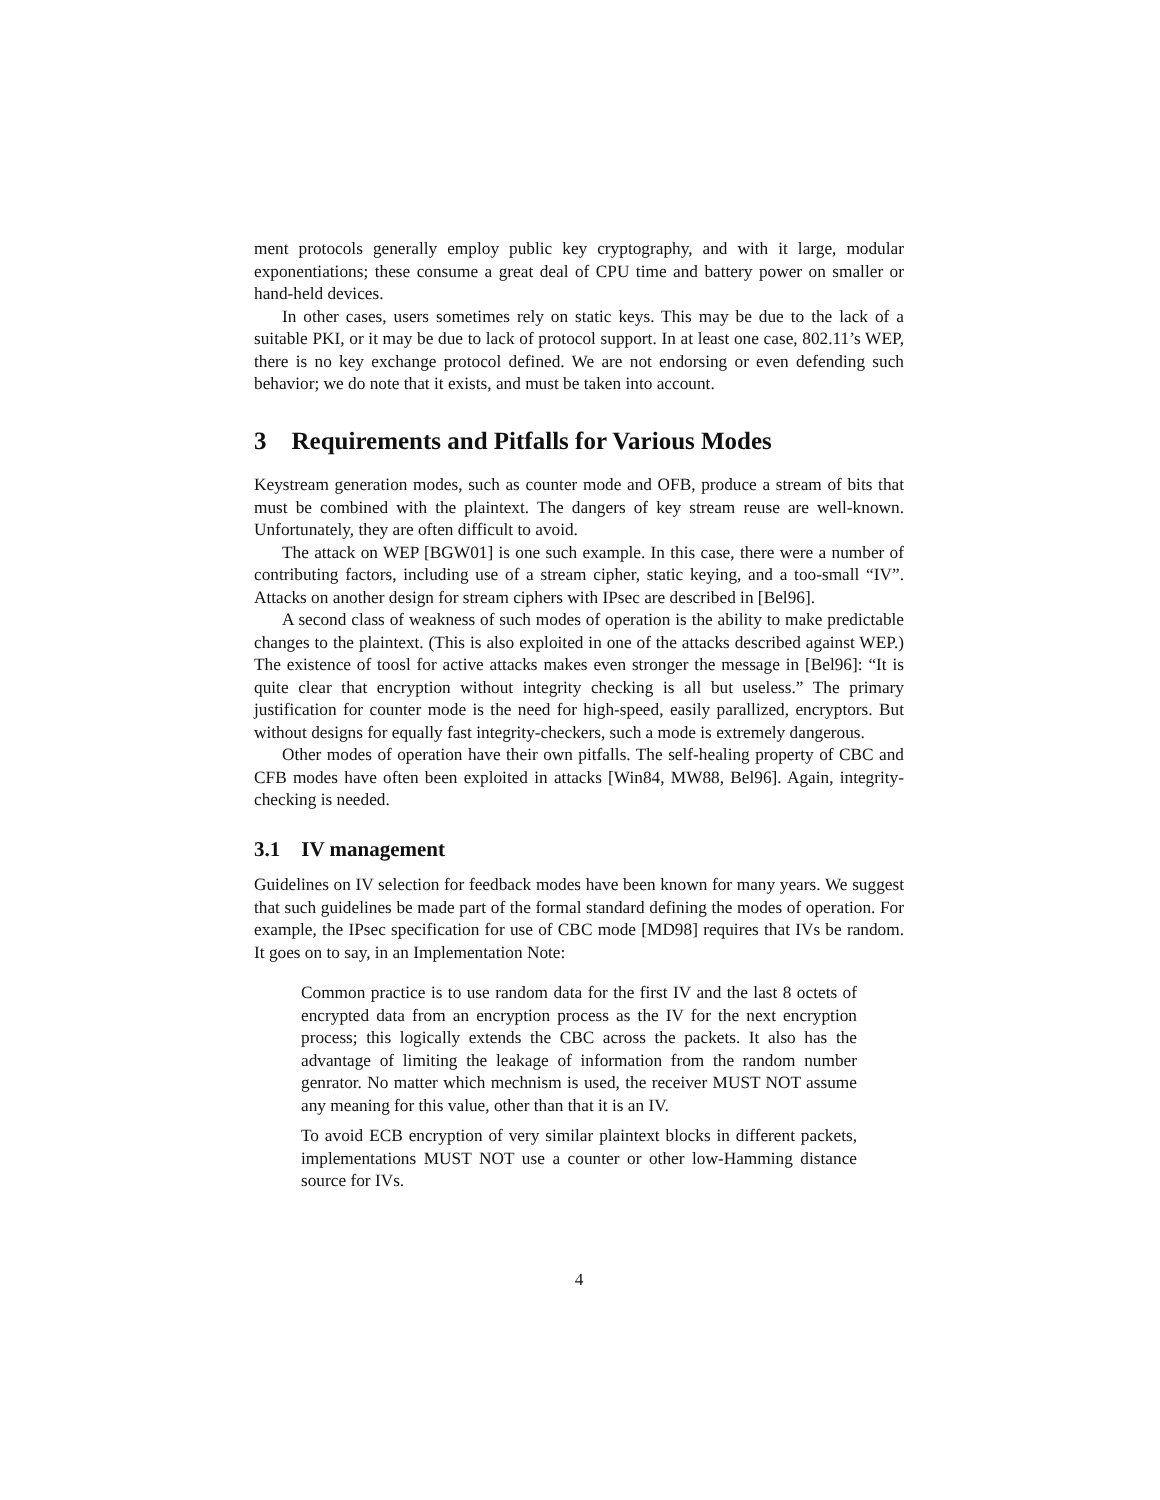ment protocols generally employ public key cryptography, and with it large, modular exponentiations; these consume a great deal of CPU time and battery power on smaller or hand-held devices.
In other cases, users sometimes rely on static keys. This may be due to the lack of a suitable PKI, or it may be due to lack of protocol support. In at least one case, 802.11’s WEP, there is no key exchange protocol defined. We are not endorsing or even defending such behavior; we do note that it exists, and must be taken into account.
3 Requirements and Pitfalls for Various Modes
Keystream generation modes, such as counter mode and OFB, produce a stream of bits that must be combined with the plaintext. The dangers of key stream reuse are well-known. Unfortunately, they are often difficult to avoid.
The attack on WEP [BGW01] is one such example. In this case, there were a number of contributing factors, including use of a stream cipher, static keying, and a too-small “IV”. Attacks on another design for stream ciphers with IPsec are described in [Bel96].
A second class of weakness of such modes of operation is the ability to make predictable changes to the plaintext. (This is also exploited in one of the attacks described against WEP.) The existence of toosl for active attacks makes even stronger the message in [Bel96]: “It is quite clear that encryption without integrity checking is all but useless.” The primary justification for counter mode is the need for high-speed, easily parallized, encryptors. But without designs for equally fast integrity-checkers, such a mode is extremely dangerous.
Other modes of operation have their own pitfalls. The self-healing property of CBC and CFB modes have often been exploited in attacks [Win84, MW88, Bel96]. Again, integrity-checking is needed.
3.1 IV management
Guidelines on IV selection for feedback modes have been known for many years. We suggest that such guidelines be made part of the formal standard defining the modes of operation. For example, the IPsec specification for use of CBC mode [MD98] requires that IVs be random. It goes on to say, in an Implementation Note:
Common practice is to use random data for the first IV and the last 8 octets of encrypted data from an encryption process as the IV for the next encryption process; this logically extends the CBC across the packets. It also has the advantage of limiting the leakage of information from the random number genrator. No matter which mechnism is used, the receiver MUST NOT assume any meaning for this value, other than that it is an IV.
To avoid ECB encryption of very similar plaintext blocks in different packets, implementations MUST NOT use a counter or other low-Hamming distance source for IVs.
4